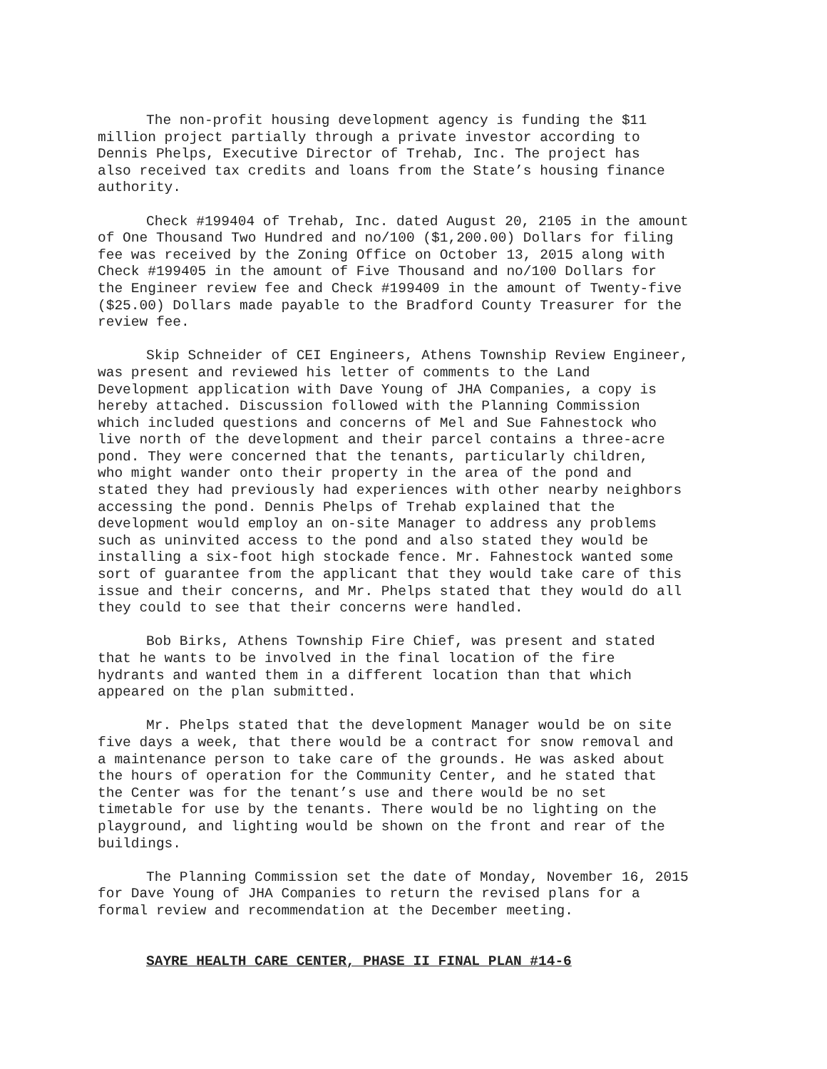The non-profit housing development agency is funding the $11 million project partially through a private investor according to Dennis Phelps, Executive Director of Trehab, Inc. The project has also received tax credits and loans from the State’s housing finance authority.
Check #199404 of Trehab, Inc. dated August 20, 2105 in the amount of One Thousand Two Hundred and no/100 ($1,200.00) Dollars for filing fee was received by the Zoning Office on October 13, 2015 along with Check #199405 in the amount of Five Thousand and no/100 Dollars for the Engineer review fee and Check #199409 in the amount of Twenty-five ($25.00) Dollars made payable to the Bradford County Treasurer for the review fee.
Skip Schneider of CEI Engineers, Athens Township Review Engineer, was present and reviewed his letter of comments to the Land Development application with Dave Young of JHA Companies, a copy is hereby attached. Discussion followed with the Planning Commission which included questions and concerns of Mel and Sue Fahnestock who live north of the development and their parcel contains a three-acre pond. They were concerned that the tenants, particularly children, who might wander onto their property in the area of the pond and stated they had previously had experiences with other nearby neighbors accessing the pond. Dennis Phelps of Trehab explained that the development would employ an on-site Manager to address any problems such as uninvited access to the pond and also stated they would be installing a six-foot high stockade fence. Mr. Fahnestock wanted some sort of guarantee from the applicant that they would take care of this issue and their concerns, and Mr. Phelps stated that they would do all they could to see that their concerns were handled.
Bob Birks, Athens Township Fire Chief, was present and stated that he wants to be involved in the final location of the fire hydrants and wanted them in a different location than that which appeared on the plan submitted.
Mr. Phelps stated that the development Manager would be on site five days a week, that there would be a contract for snow removal and a maintenance person to take care of the grounds. He was asked about the hours of operation for the Community Center, and he stated that the Center was for the tenant’s use and there would be no set timetable for use by the tenants. There would be no lighting on the playground, and lighting would be shown on the front and rear of the buildings.
The Planning Commission set the date of Monday, November 16, 2015 for Dave Young of JHA Companies to return the revised plans for a formal review and recommendation at the December meeting.
SAYRE HEALTH CARE CENTER, PHASE II FINAL PLAN #14-6